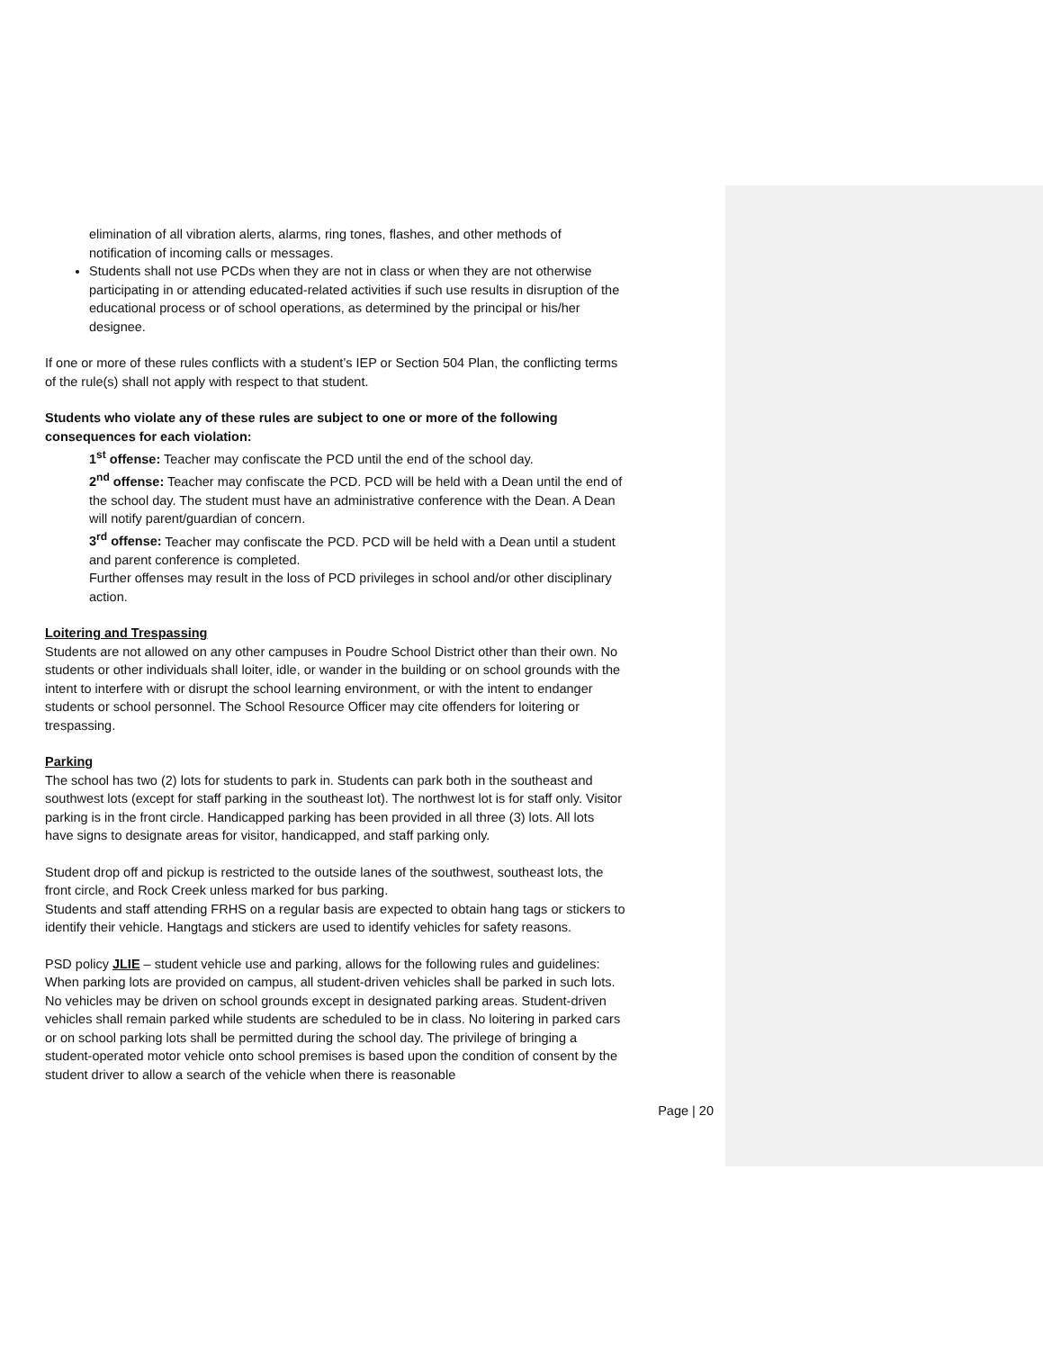elimination of all vibration alerts, alarms, ring tones, flashes, and other methods of notification of incoming calls or messages.
Students shall not use PCDs when they are not in class or when they are not otherwise participating in or attending educated-related activities if such use results in disruption of the educational process or of school operations, as determined by the principal or his/her designee.
If one or more of these rules conflicts with a student’s IEP or Section 504 Plan, the conflicting terms of the rule(s) shall not apply with respect to that student.
Students who violate any of these rules are subject to one or more of the following consequences for each violation:
1<sup>st</sup> offense: Teacher may confiscate the PCD until the end of the school day.
2<sup>nd</sup> offense: Teacher may confiscate the PCD. PCD will be held with a Dean until the end of the school day. The student must have an administrative conference with the Dean. A Dean will notify parent/guardian of concern.
3<sup>rd</sup> offense: Teacher may confiscate the PCD. PCD will be held with a Dean until a student and parent conference is completed.
Further offenses may result in the loss of PCD privileges in school and/or other disciplinary action.
Loitering and Trespassing
Students are not allowed on any other campuses in Poudre School District other than their own. No students or other individuals shall loiter, idle, or wander in the building or on school grounds with the intent to interfere with or disrupt the school learning environment, or with the intent to endanger students or school personnel. The School Resource Officer may cite offenders for loitering or trespassing.
Parking
The school has two (2) lots for students to park in. Students can park both in the southeast and southwest lots (except for staff parking in the southeast lot). The northwest lot is for staff only. Visitor parking is in the front circle. Handicapped parking has been provided in all three (3) lots. All lots have signs to designate areas for visitor, handicapped, and staff parking only.
Student drop off and pickup is restricted to the outside lanes of the southwest, southeast lots, the front circle, and Rock Creek unless marked for bus parking.
Students and staff attending FRHS on a regular basis are expected to obtain hang tags or stickers to identify their vehicle. Hangtags and stickers are used to identify vehicles for safety reasons.
PSD policy JLIE – student vehicle use and parking, allows for the following rules and guidelines: When parking lots are provided on campus, all student-driven vehicles shall be parked in such lots. No vehicles may be driven on school grounds except in designated parking areas. Student-driven vehicles shall remain parked while students are scheduled to be in class. No loitering in parked cars or on school parking lots shall be permitted during the school day. The privilege of bringing a student-operated motor vehicle onto school premises is based upon the condition of consent by the student driver to allow a search of the vehicle when there is reasonable
Page | 20